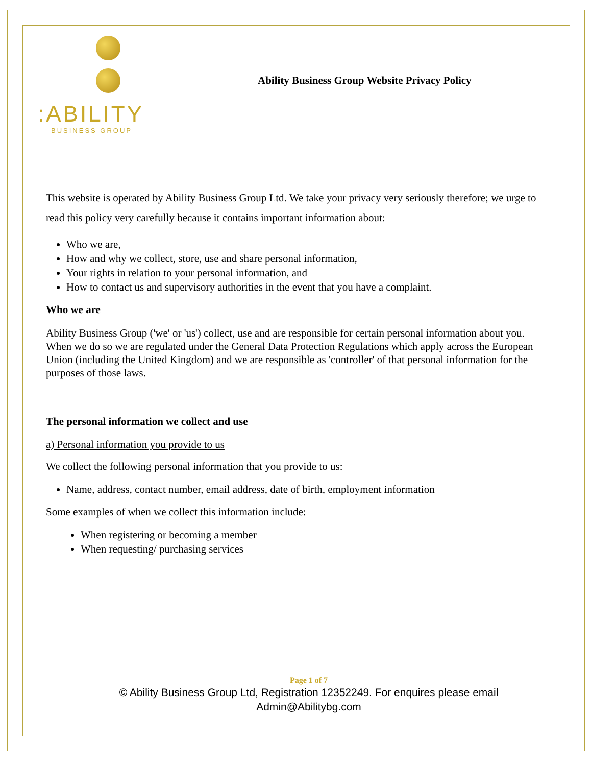:ABILITY
BUSINESS GROUP
Ability Business Group Website Privacy Policy
This website is operated by Ability Business Group Ltd. We take your privacy very seriously therefore; we urge to read this policy very carefully because it contains important information about:
Who we are,
How and why we collect, store, use and share personal information,
Your rights in relation to your personal information, and
How to contact us and supervisory authorities in the event that you have a complaint.
Who we are
Ability Business Group ('we' or 'us') collect, use and are responsible for certain personal information about you. When we do so we are regulated under the General Data Protection Regulations which apply across the European Union (including the United Kingdom) and we are responsible as 'controller' of that personal information for the purposes of those laws.
The personal information we collect and use
a) Personal information you provide to us
We collect the following personal information that you provide to us:
Name, address, contact number, email address, date of birth, employment information
Some examples of when we collect this information include:
When registering or becoming a member
When requesting/ purchasing services
Page 1 of 7
© Ability Business Group Ltd, Registration 12352249. For enquires please email
Admin@Abilitybg.com